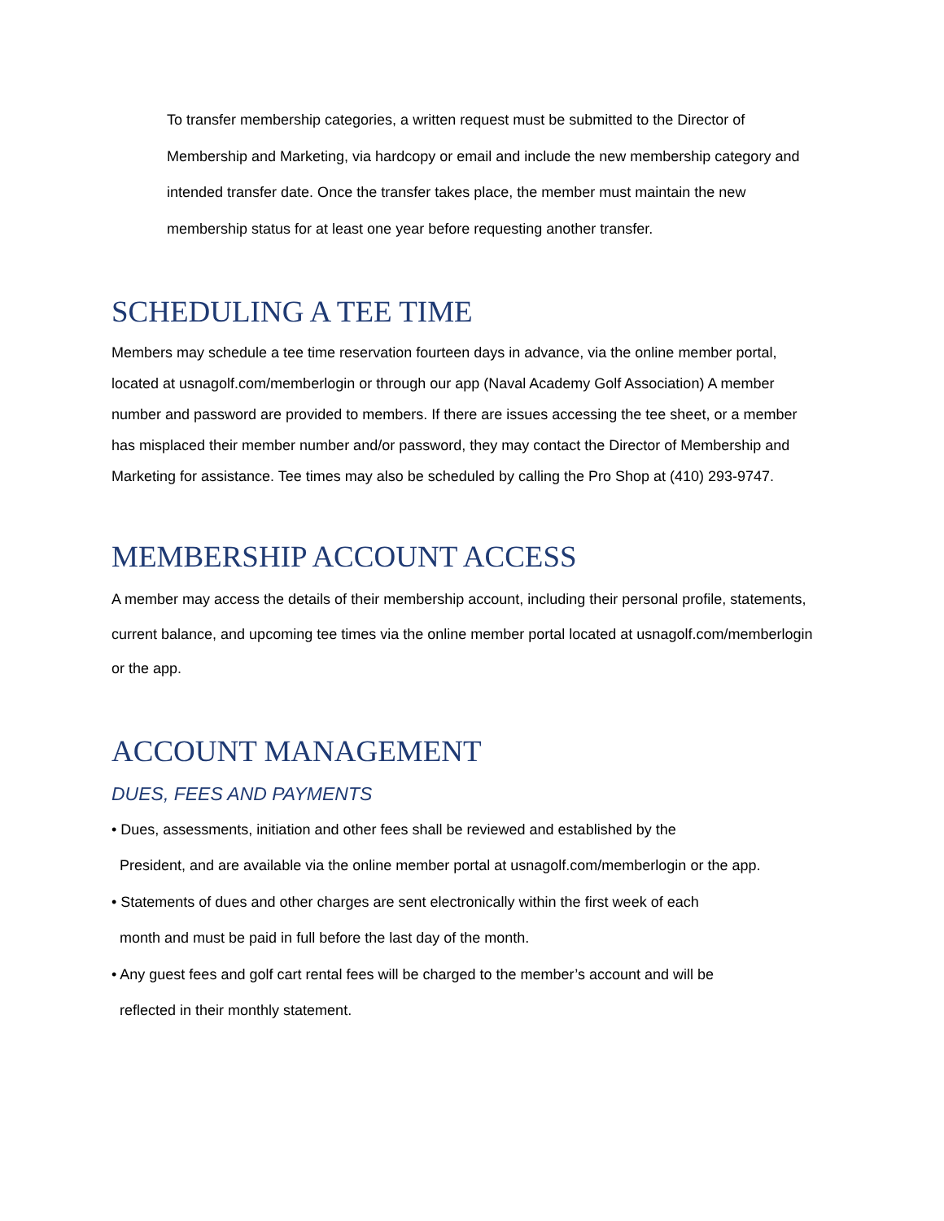To transfer membership categories, a written request must be submitted to the Director of Membership and Marketing, via hardcopy or email and include the new membership category and intended transfer date. Once the transfer takes place, the member must maintain the new membership status for at least one year before requesting another transfer.
SCHEDULING A TEE TIME
Members may schedule a tee time reservation fourteen days in advance, via the online member portal, located at usnagolf.com/memberlogin or through our app (Naval Academy Golf Association) A member number and password are provided to members. If there are issues accessing the tee sheet, or a member has misplaced their member number and/or password, they may contact the Director of Membership and Marketing for assistance. Tee times may also be scheduled by calling the Pro Shop at (410) 293-9747.
MEMBERSHIP ACCOUNT ACCESS
A member may access the details of their membership account, including their personal profile, statements, current balance, and upcoming tee times via the online member portal located at usnagolf.com/memberlogin or the app.
ACCOUNT MANAGEMENT
DUES, FEES AND PAYMENTS
• Dues, assessments, initiation and other fees shall be reviewed and established by the
President, and are available via the online member portal at usnagolf.com/memberlogin or the app.
• Statements of dues and other charges are sent electronically within the first week of each
month and must be paid in full before the last day of the month.
• Any guest fees and golf cart rental fees will be charged to the member’s account and will be
reflected in their monthly statement.